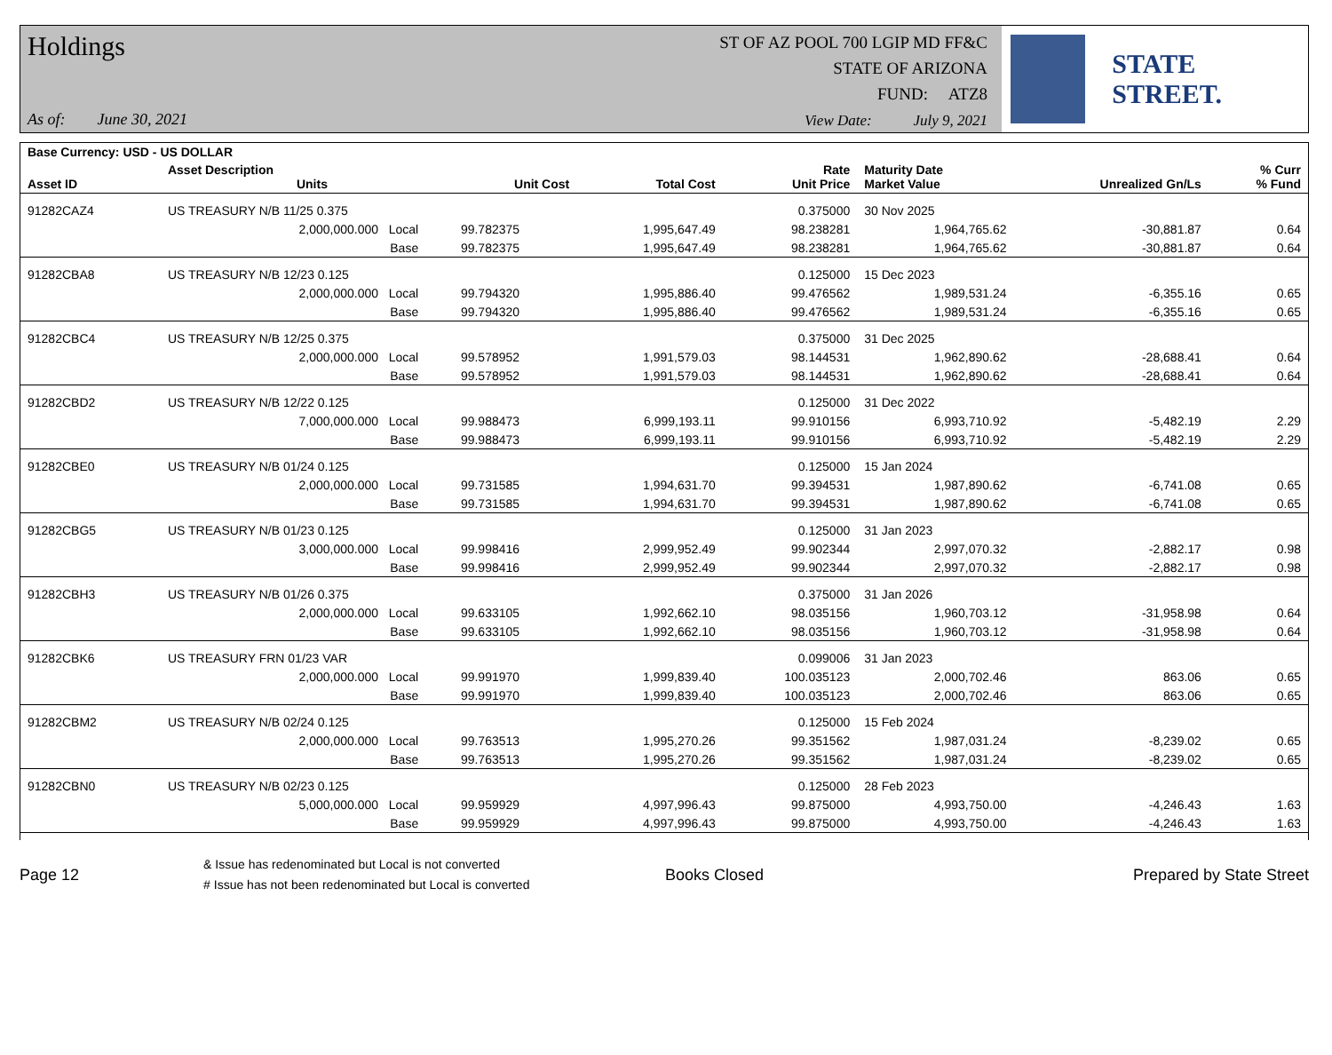Holdings
As of: June 30, 2021
ST OF AZ POOL 700 LGIP MD FF&C
STATE OF ARIZONA
FUND: ATZ8
View Date: July 9, 2021
STATE STREET.
| Base Currency: USD - US DOLLAR | | | | | | | | |
| --- | --- | --- | --- | --- | --- | --- | --- | --- |
| Asset ID | Asset Description Units | | Unit Cost | Total Cost | Rate Unit Price | Maturity Date Market Value | Unrealized Gn/Ls | % Curr % Fund |
| 91282CAZ4 | US TREASURY N/B 11/25 0.375 | | | | 0.375000 | 30 Nov 2025 | | |
| | 2,000,000.000 Local | | 99.782375 | 1,995,647.49 | 98.238281 | 1,964,765.62 | -30,881.87 | 0.64 |
| | Base | | 99.782375 | 1,995,647.49 | 98.238281 | 1,964,765.62 | -30,881.87 | 0.64 |
| 91282CBA8 | US TREASURY N/B 12/23 0.125 | | | | 0.125000 | 15 Dec 2023 | | |
| | 2,000,000.000 Local | | 99.794320 | 1,995,886.40 | 99.476562 | 1,989,531.24 | -6,355.16 | 0.65 |
| | Base | | 99.794320 | 1,995,886.40 | 99.476562 | 1,989,531.24 | -6,355.16 | 0.65 |
| 91282CBC4 | US TREASURY N/B 12/25 0.375 | | | | 0.375000 | 31 Dec 2025 | | |
| | 2,000,000.000 Local | | 99.578952 | 1,991,579.03 | 98.144531 | 1,962,890.62 | -28,688.41 | 0.64 |
| | Base | | 99.578952 | 1,991,579.03 | 98.144531 | 1,962,890.62 | -28,688.41 | 0.64 |
| 91282CBD2 | US TREASURY N/B 12/22 0.125 | | | | 0.125000 | 31 Dec 2022 | | |
| | 7,000,000.000 Local | | 99.988473 | 6,999,193.11 | 99.910156 | 6,993,710.92 | -5,482.19 | 2.29 |
| | Base | | 99.988473 | 6,999,193.11 | 99.910156 | 6,993,710.92 | -5,482.19 | 2.29 |
| 91282CBE0 | US TREASURY N/B 01/24 0.125 | | | | 0.125000 | 15 Jan 2024 | | |
| | 2,000,000.000 Local | | 99.731585 | 1,994,631.70 | 99.394531 | 1,987,890.62 | -6,741.08 | 0.65 |
| | Base | | 99.731585 | 1,994,631.70 | 99.394531 | 1,987,890.62 | -6,741.08 | 0.65 |
| 91282CBG5 | US TREASURY N/B 01/23 0.125 | | | | 0.125000 | 31 Jan 2023 | | |
| | 3,000,000.000 Local | | 99.998416 | 2,999,952.49 | 99.902344 | 2,997,070.32 | -2,882.17 | 0.98 |
| | Base | | 99.998416 | 2,999,952.49 | 99.902344 | 2,997,070.32 | -2,882.17 | 0.98 |
| 91282CBH3 | US TREASURY N/B 01/26 0.375 | | | | 0.375000 | 31 Jan 2026 | | |
| | 2,000,000.000 Local | | 99.633105 | 1,992,662.10 | 98.035156 | 1,960,703.12 | -31,958.98 | 0.64 |
| | Base | | 99.633105 | 1,992,662.10 | 98.035156 | 1,960,703.12 | -31,958.98 | 0.64 |
| 91282CBK6 | US TREASURY FRN 01/23 VAR | | | | 0.099006 | 31 Jan 2023 | | |
| | 2,000,000.000 Local | | 99.991970 | 1,999,839.40 | 100.035123 | 2,000,702.46 | 863.06 | 0.65 |
| | Base | | 99.991970 | 1,999,839.40 | 100.035123 | 2,000,702.46 | 863.06 | 0.65 |
| 91282CBM2 | US TREASURY N/B 02/24 0.125 | | | | 0.125000 | 15 Feb 2024 | | |
| | 2,000,000.000 Local | | 99.763513 | 1,995,270.26 | 99.351562 | 1,987,031.24 | -8,239.02 | 0.65 |
| | Base | | 99.763513 | 1,995,270.26 | 99.351562 | 1,987,031.24 | -8,239.02 | 0.65 |
| 91282CBN0 | US TREASURY N/B 02/23 0.125 | | | | 0.125000 | 28 Feb 2023 | | |
| | 5,000,000.000 Local | | 99.959929 | 4,997,996.43 | 99.875000 | 4,993,750.00 | -4,246.43 | 1.63 |
| | Base | | 99.959929 | 4,997,996.43 | 99.875000 | 4,993,750.00 | -4,246.43 | 1.63 |
Page 12
& Issue has redenominated but Local is not converted
# Issue has not been redenominated but Local is converted
Books Closed Prepared by State Street